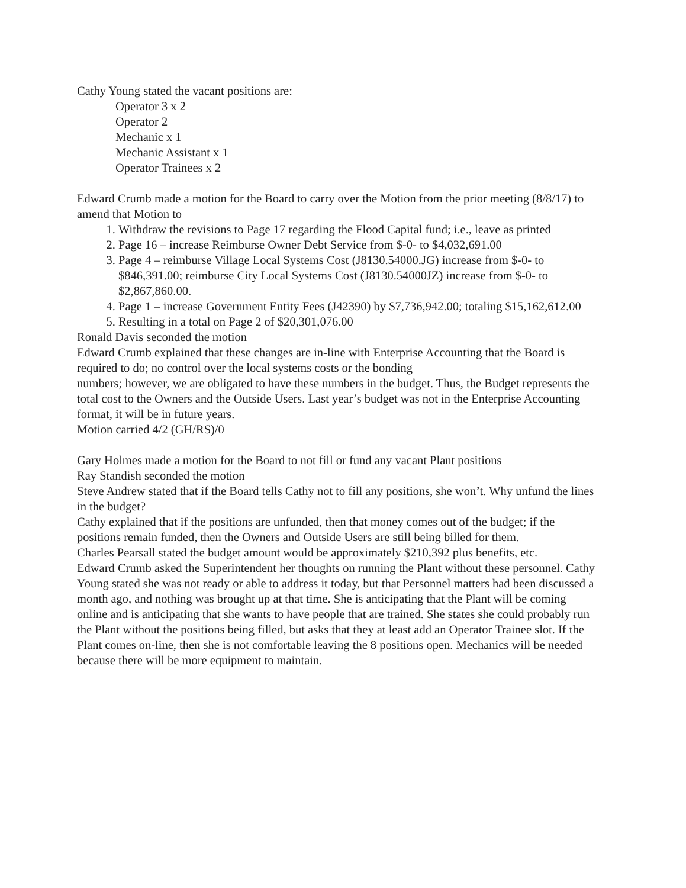Cathy Young stated the vacant positions are:
Operator 3 x 2
Operator 2
Mechanic x 1
Mechanic Assistant x 1
Operator Trainees x 2
Edward Crumb made a motion for the Board to carry over the Motion from the prior meeting (8/8/17) to amend that Motion to
1. Withdraw the revisions to Page 17 regarding the Flood Capital fund; i.e., leave as printed
2. Page 16 – increase Reimburse Owner Debt Service from $-0- to $4,032,691.00
3. Page 4 – reimburse Village Local Systems Cost (J8130.54000.JG) increase from $-0- to $846,391.00; reimburse City Local Systems Cost (J8130.54000JZ) increase from $-0- to $2,867,860.00.
4. Page 1 – increase Government Entity Fees (J42390) by $7,736,942.00; totaling $15,162,612.00
5. Resulting in a total on Page 2 of $20,301,076.00
Ronald Davis seconded the motion
Edward Crumb explained that these changes are in-line with Enterprise Accounting that the Board is required to do; no control over the local systems costs or the bonding
numbers; however, we are obligated to have these numbers in the budget. Thus, the Budget represents the total cost to the Owners and the Outside Users. Last year’s budget was not in the Enterprise Accounting format, it will be in future years.
Motion carried 4/2 (GH/RS)/0
Gary Holmes made a motion for the Board to not fill or fund any vacant Plant positions
Ray Standish seconded the motion
Steve Andrew stated that if the Board tells Cathy not to fill any positions, she won’t. Why unfund the lines in the budget?
Cathy explained that if the positions are unfunded, then that money comes out of the budget; if the positions remain funded, then the Owners and Outside Users are still being billed for them.
Charles Pearsall stated the budget amount would be approximately $210,392 plus benefits, etc.
Edward Crumb asked the Superintendent her thoughts on running the Plant without these personnel. Cathy Young stated she was not ready or able to address it today, but that Personnel matters had been discussed a month ago, and nothing was brought up at that time. She is anticipating that the Plant will be coming online and is anticipating that she wants to have people that are trained. She states she could probably run the Plant without the positions being filled, but asks that they at least add an Operator Trainee slot. If the Plant comes on-line, then she is not comfortable leaving the 8 positions open. Mechanics will be needed because there will be more equipment to maintain.